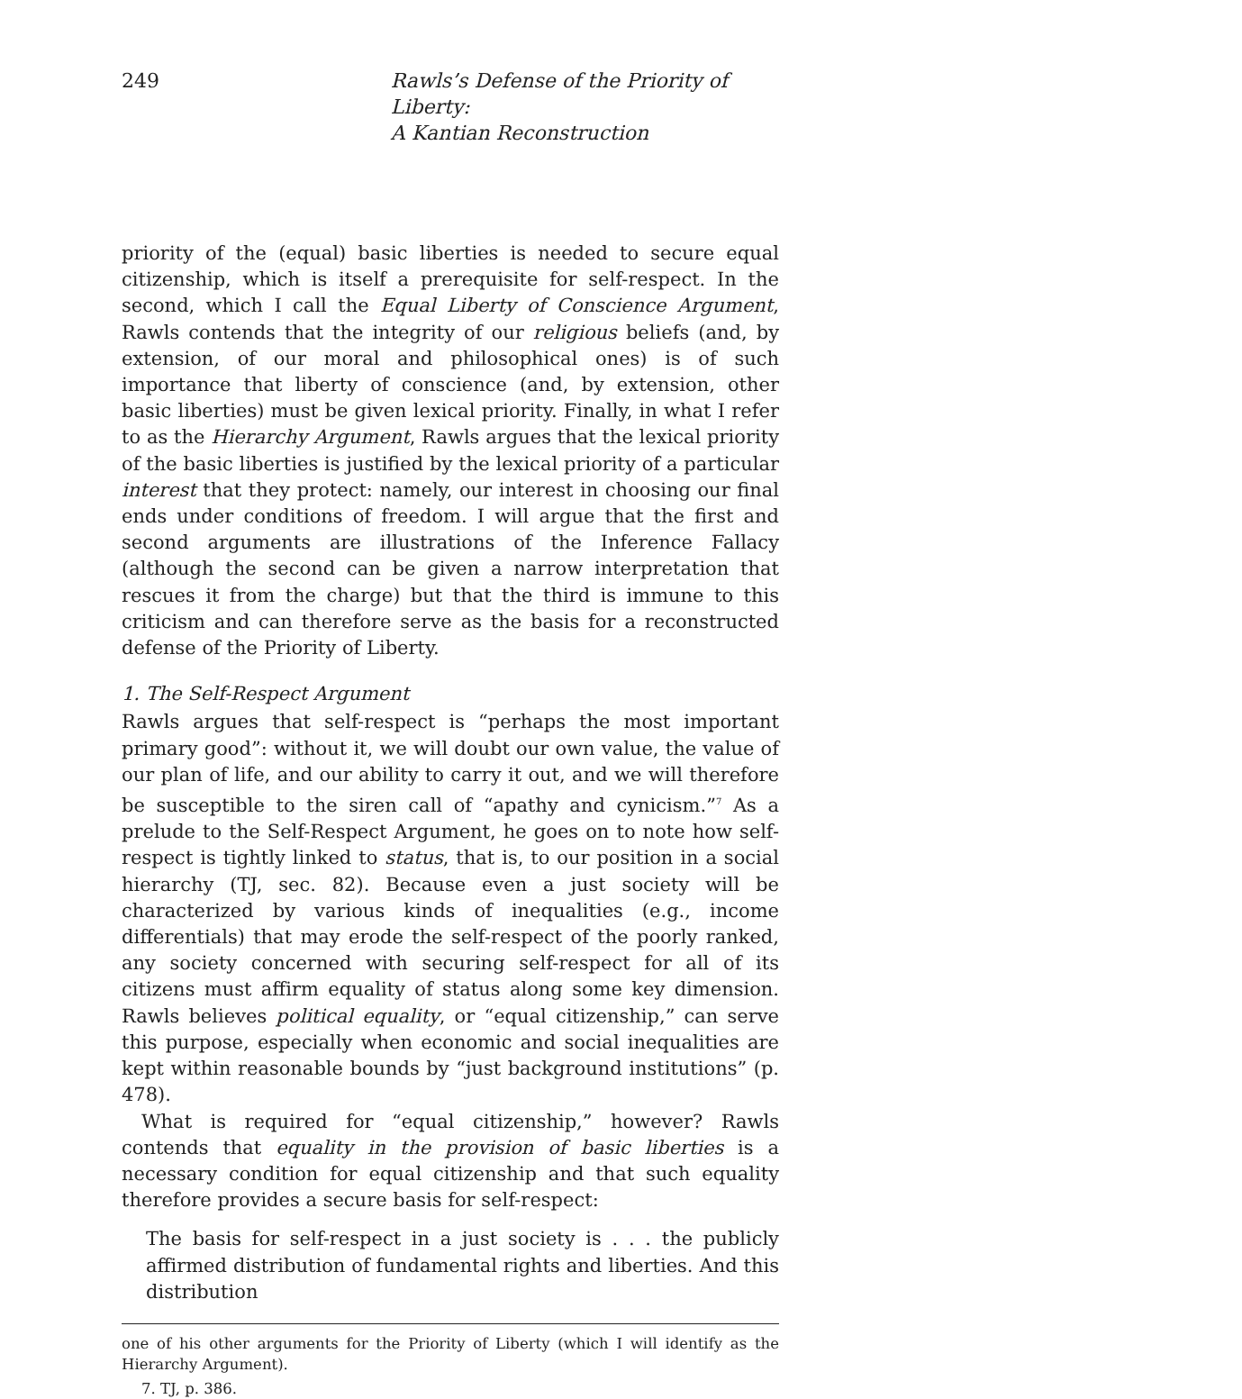249 Rawls’s Defense of the Priority of Liberty:
A Kantian Reconstruction
priority of the (equal) basic liberties is needed to secure equal citizenship, which is itself a prerequisite for self-respect. In the second, which I call the Equal Liberty of Conscience Argument, Rawls contends that the integrity of our religious beliefs (and, by extension, of our moral and philosophical ones) is of such importance that liberty of conscience (and, by extension, other basic liberties) must be given lexical priority. Finally, in what I refer to as the Hierarchy Argument, Rawls argues that the lexical priority of the basic liberties is justified by the lexical priority of a particular interest that they protect: namely, our interest in choosing our final ends under conditions of freedom. I will argue that the first and second arguments are illustrations of the Inference Fallacy (although the second can be given a narrow interpretation that rescues it from the charge) but that the third is immune to this criticism and can therefore serve as the basis for a reconstructed defense of the Priority of Liberty.
1. The Self-Respect Argument
Rawls argues that self-respect is “perhaps the most important primary good”: without it, we will doubt our own value, the value of our plan of life, and our ability to carry it out, and we will therefore be susceptible to the siren call of “apathy and cynicism.”<sup>7</sup> As a prelude to the Self-Respect Argument, he goes on to note how self-respect is tightly linked to status, that is, to our position in a social hierarchy (TJ, sec. 82). Because even a just society will be characterized by various kinds of inequalities (e.g., income differentials) that may erode the self-respect of the poorly ranked, any society concerned with securing self-respect for all of its citizens must affirm equality of status along some key dimension. Rawls believes political equality, or “equal citizenship,” can serve this purpose, especially when economic and social inequalities are kept within reasonable bounds by “just background institutions” (p. 478).
What is required for “equal citizenship,” however? Rawls contends that equality in the provision of basic liberties is a necessary condition for equal citizenship and that such equality therefore provides a secure basis for self-respect:
The basis for self-respect in a just society is . . . the publicly affirmed distribution of fundamental rights and liberties. And this distribution
one of his other arguments for the Priority of Liberty (which I will identify as the Hierarchy Argument).
7. TJ, p. 386.